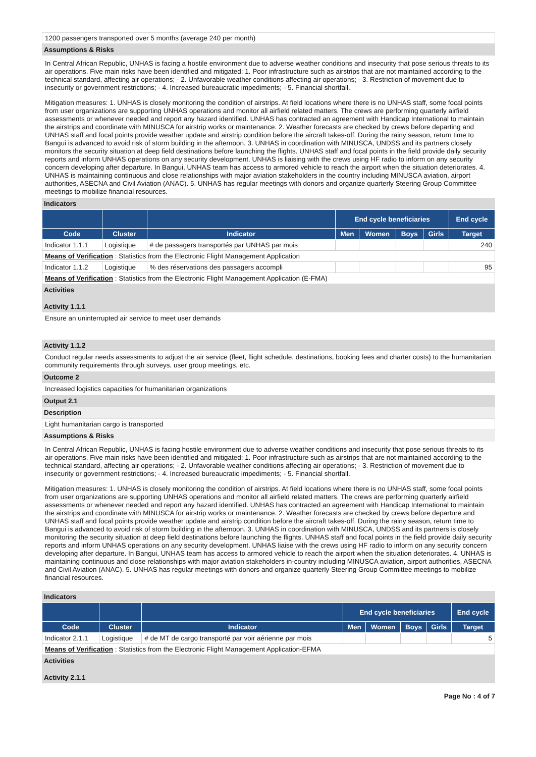1200 passengers transported over 5 months (average 240 per month)
Assumptions & Risks
In Central African Republic, UNHAS is facing a hostile environment due to adverse weather conditions and insecurity that pose serious threats to its air operations. Five main risks have been identified and mitigated: 1. Poor infrastructure such as airstrips that are not maintained according to the technical standard, affecting air operations; - 2. Unfavorable weather conditions affecting air operations; - 3. Restriction of movement due to insecurity or government restrictions; - 4. Increased bureaucratic impediments; - 5. Financial shortfall.
Mitigation measures: 1. UNHAS is closely monitoring the condition of airstrips. At field locations where there is no UNHAS staff, some focal points from user organizations are supporting UNHAS operations and monitor all airfield related matters. The crews are performing quarterly airfield assessments or whenever needed and report any hazard identified. UNHAS has contracted an agreement with Handicap International to maintain the airstrips and coordinate with MINUSCA for airstrip works or maintenance. 2. Weather forecasts are checked by crews before departing and UNHAS staff and focal points provide weather update and airstrip condition before the aircraft takes-off. During the rainy season, return time to Bangui is advanced to avoid risk of storm building in the afternoon. 3. UNHAS in coordination with MINUSCA, UNDSS and its partners closely monitors the security situation at deep field destinations before launching the flights. UNHAS staff and focal points in the field provide daily security reports and inform UNHAS operations on any security development. UNHAS is liaising with the crews using HF radio to inform on any security concern developing after departure. In Bangui, UNHAS team has access to armored vehicle to reach the airport when the situation deteriorates. 4. UNHAS is maintaining continuous and close relationships with major aviation stakeholders in the country including MINUSCA aviation, airport authorities, ASECNA and Civil Aviation (ANAC). 5. UNHAS has regular meetings with donors and organize quarterly Steering Group Committee meetings to mobilize financial resources.
Indicators
| | | | End cycle beneficiaries | | | | End cycle |
| --- | --- | --- | --- | --- | --- | --- | --- |
| Code | Cluster | Indicator | Men | Women | Boys | Girls | Target |
| Indicator 1.1.1 | Logistique | # de passagers transportés par UNHAS par mois | | | | | 240 |
| Means of Verification : Statistics from the Electronic Flight Management Application | | | | | | | |
| Indicator 1.1.2 | Logistique | % des réservations des passagers accompli | | | | | 95 |
| Means of Verification : Statistics from the Electronic Flight Management Application (E-FMA) | | | | | | | |
Activities
Activity 1.1.1
Ensure an uninterrupted air service to meet user demands
Activity 1.1.2
Conduct regular needs assessments to adjust the air service (fleet, flight schedule, destinations, booking fees and charter costs) to the humanitarian community requirements through surveys, user group meetings, etc.
Outcome 2
Increased logistics capacities for humanitarian organizations
Output 2.1
Description
Light humanitarian cargo is transported
Assumptions & Risks
In Central African Republic, UNHAS is facing hostile environment due to adverse weather conditions and insecurity that pose serious threats to its air operations. Five main risks have been identified and mitigated: 1. Poor infrastructure such as airstrips that are not maintained according to the technical standard, affecting air operations; - 2. Unfavorable weather conditions affecting air operations; - 3. Restriction of movement due to insecurity or government restrictions; - 4. Increased bureaucratic impediments; - 5. Financial shortfall.
Mitigation measures: 1. UNHAS is closely monitoring the condition of airstrips. At field locations where there is no UNHAS staff, some focal points from user organizations are supporting UNHAS operations and monitor all airfield related matters. The crews are performing quarterly airfield assessments or whenever needed and report any hazard identified. UNHAS has contracted an agreement with Handicap International to maintain the airstrips and coordinate with MINUSCA for airstrip works or maintenance. 2. Weather forecasts are checked by crews before departure and UNHAS staff and focal points provide weather update and airstrip condition before the aircraft takes-off. During the rainy season, return time to Bangui is advanced to avoid risk of storm building in the afternoon. 3. UNHAS in coordination with MINUSCA, UNDSS and its partners is closely monitoring the security situation at deep field destinations before launching the flights. UNHAS staff and focal points in the field provide daily security reports and inform UNHAS operations on any security development. UNHAS liaise with the crews using HF radio to inform on any security concern developing after departure. In Bangui, UNHAS team has access to armored vehicle to reach the airport when the situation deteriorates. 4. UNHAS is maintaining continuous and close relationships with major aviation stakeholders in-country including MINUSCA aviation, airport authorities, ASECNA and Civil Aviation (ANAC). 5. UNHAS has regular meetings with donors and organize quarterly Steering Group Committee meetings to mobilize financial resources.
Indicators
| | | | End cycle beneficiaries | | | | End cycle |
| --- | --- | --- | --- | --- | --- | --- | --- |
| Code | Cluster | Indicator | Men | Women | Boys | Girls | Target |
| Indicator 2.1.1 | Logistique | # de MT de cargo transporté par voir aérienne par mois | | | | | 5 |
| Means of Verification : Statistics from the Electronic Flight Management Application-EFMA | | | | | | | |
Activities
Activity 2.1.1
Page No : 4 of 7